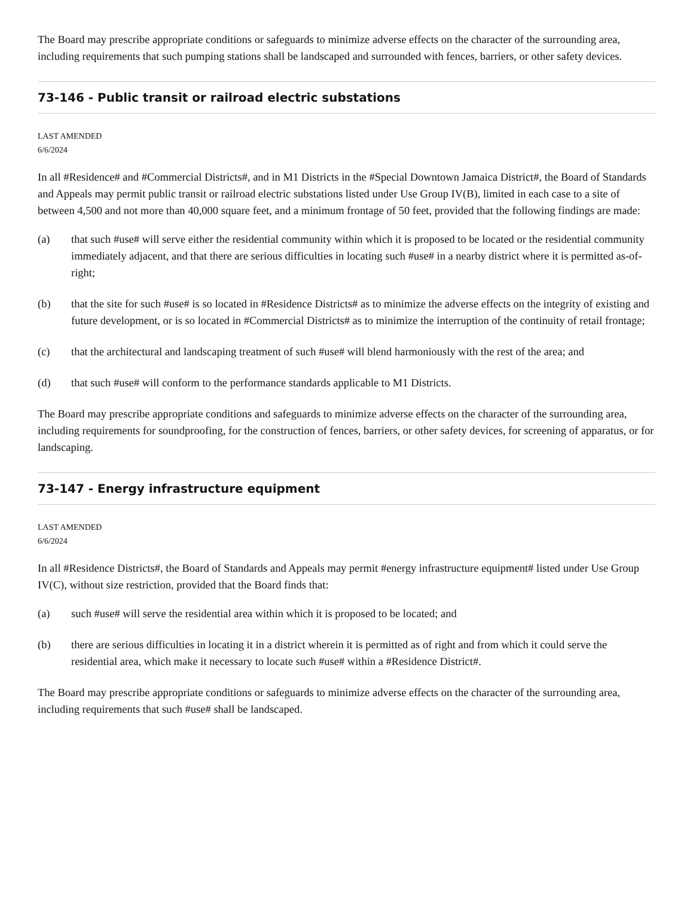The Board may prescribe appropriate conditions or safeguards to minimize adverse effects on the character of the surrounding area, including requirements that such pumping stations shall be landscaped and surrounded with fences, barriers, or other safety devices.
73-146 - Public transit or railroad electric substations
LAST AMENDED
6/6/2024
In all #Residence# and #Commercial Districts#, and in M1 Districts in the #Special Downtown Jamaica District#, the Board of Standards and Appeals may permit public transit or railroad electric substations listed under Use Group IV(B), limited in each case to a site of between 4,500 and not more than 40,000 square feet, and a minimum frontage of 50 feet, provided that the following findings are made:
(a) that such #use# will serve either the residential community within which it is proposed to be located or the residential community immediately adjacent, and that there are serious difficulties in locating such #use# in a nearby district where it is permitted as-of-right;
(b) that the site for such #use# is so located in #Residence Districts# as to minimize the adverse effects on the integrity of existing and future development, or is so located in #Commercial Districts# as to minimize the interruption of the continuity of retail frontage;
(c) that the architectural and landscaping treatment of such #use# will blend harmoniously with the rest of the area; and
(d) that such #use# will conform to the performance standards applicable to M1 Districts.
The Board may prescribe appropriate conditions and safeguards to minimize adverse effects on the character of the surrounding area, including requirements for soundproofing, for the construction of fences, barriers, or other safety devices, for screening of apparatus, or for landscaping.
73-147 - Energy infrastructure equipment
LAST AMENDED
6/6/2024
In all #Residence Districts#, the Board of Standards and Appeals may permit #energy infrastructure equipment# listed under Use Group IV(C), without size restriction, provided that the Board finds that:
(a) such #use# will serve the residential area within which it is proposed to be located; and
(b) there are serious difficulties in locating it in a district wherein it is permitted as of right and from which it could serve the residential area, which make it necessary to locate such #use# within a #Residence District#.
The Board may prescribe appropriate conditions or safeguards to minimize adverse effects on the character of the surrounding area, including requirements that such #use# shall be landscaped.